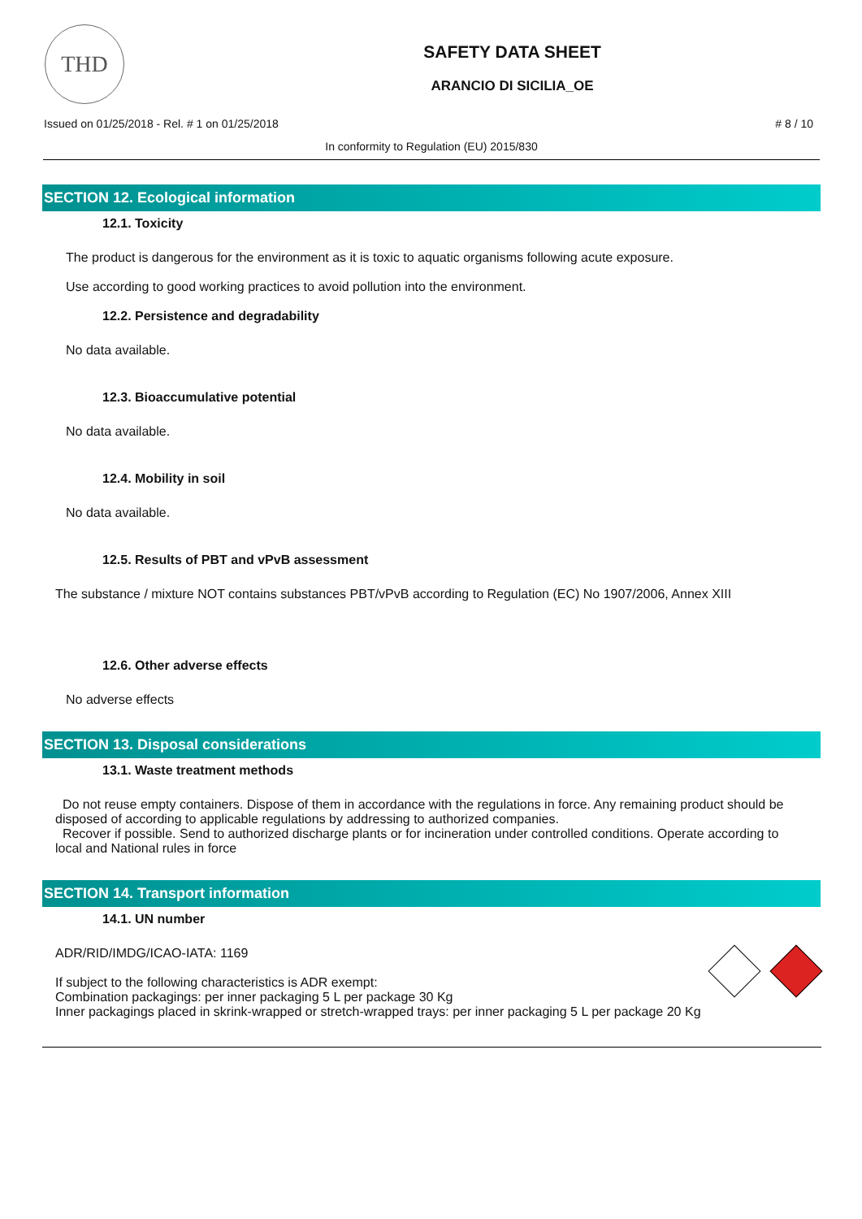THD
SAFETY DATA SHEET
ARANCIO DI SICILIA_OE
Issued on 01/25/2018 - Rel. # 1 on 01/25/2018 # 8 / 10
In conformity to Regulation (EU) 2015/830
SECTION 12. Ecological information
12.1. Toxicity
The product is dangerous for the environment as it is toxic to aquatic organisms following acute exposure.
Use according to good working practices to avoid pollution into the environment.
12.2. Persistence and degradability
No data available.
12.3. Bioaccumulative potential
No data available.
12.4. Mobility in soil
No data available.
12.5. Results of PBT and vPvB assessment
The substance / mixture NOT contains substances PBT/vPvB according to Regulation (EC) No 1907/2006, Annex XIII
12.6. Other adverse effects
No adverse effects
SECTION 13. Disposal considerations
13.1. Waste treatment methods
Do not reuse empty containers. Dispose of them in accordance with the regulations in force. Any remaining product should be disposed of according to applicable regulations by addressing to authorized companies.
Recover if possible. Send to authorized discharge plants or for incineration under controlled conditions. Operate according to local and National rules in force
SECTION 14. Transport information
14.1. UN number
ADR/RID/IMDG/ICAO-IATA: 1169
If subject to the following characteristics is ADR exempt:
Combination packagings: per inner packaging 5 L per package 30 Kg
Inner packagings placed in skrink-wrapped or stretch-wrapped trays: per inner packaging 5 L per package 20 Kg